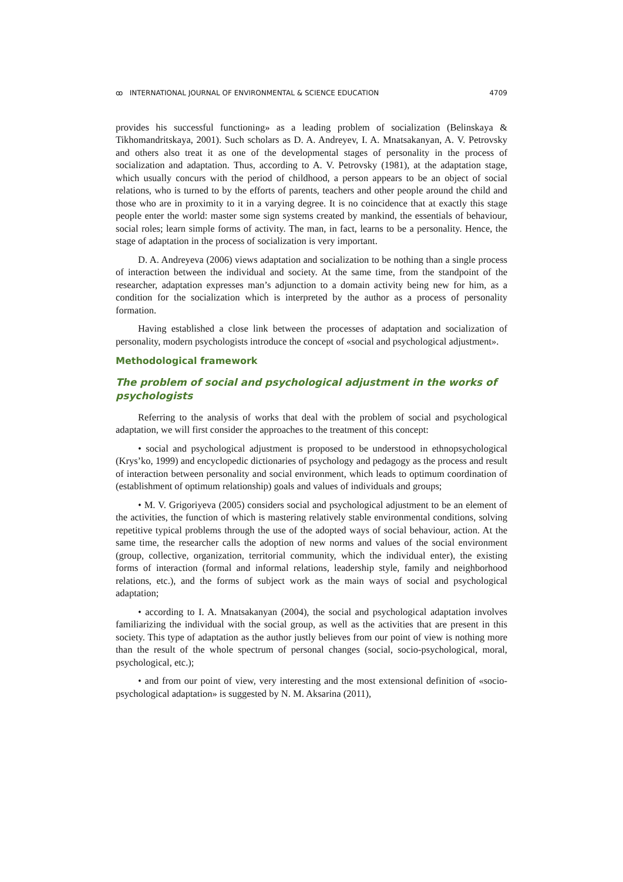ꝏ INTERNATIONAL JOURNAL OF ENVIRONMENTAL & SCIENCE EDUCATION 4709
provides his successful functioning» as a leading problem of socialization (Belinskaya & Tikhomandritskaya, 2001). Such scholars as D. A. Andreyev, I. A. Mnatsakanyan, A. V. Petrovsky and others also treat it as one of the developmental stages of personality in the process of socialization and adaptation. Thus, according to A. V. Petrovsky (1981), at the adaptation stage, which usually concurs with the period of childhood, a person appears to be an object of social relations, who is turned to by the efforts of parents, teachers and other people around the child and those who are in proximity to it in a varying degree. It is no coincidence that at exactly this stage people enter the world: master some sign systems created by mankind, the essentials of behaviour, social roles; learn simple forms of activity. The man, in fact, learns to be a personality. Hence, the stage of adaptation in the process of socialization is very important.
D. A. Andreyeva (2006) views adaptation and socialization to be nothing than a single process of interaction between the individual and society. At the same time, from the standpoint of the researcher, adaptation expresses man’s adjunction to a domain activity being new for him, as a condition for the socialization which is interpreted by the author as a process of personality formation.
Having established a close link between the processes of adaptation and socialization of personality, modern psychologists introduce the concept of «social and psychological adjustment».
Methodological framework
The problem of social and psychological adjustment in the works of psychologists
Referring to the analysis of works that deal with the problem of social and psychological adaptation, we will first consider the approaches to the treatment of this concept:
• social and psychological adjustment is proposed to be understood in ethnopsychological (Krys’ko, 1999) and encyclopedic dictionaries of psychology and pedagogy as the process and result of interaction between personality and social environment, which leads to optimum coordination of (establishment of optimum relationship) goals and values of individuals and groups;
• M. V. Grigoriyeva (2005) considers social and psychological adjustment to be an element of the activities, the function of which is mastering relatively stable environmental conditions, solving repetitive typical problems through the use of the adopted ways of social behaviour, action. At the same time, the researcher calls the adoption of new norms and values of the social environment (group, collective, organization, territorial community, which the individual enter), the existing forms of interaction (formal and informal relations, leadership style, family and neighborhood relations, etc.), and the forms of subject work as the main ways of social and psychological adaptation;
• according to I. A. Mnatsakanyan (2004), the social and psychological adaptation involves familiarizing the individual with the social group, as well as the activities that are present in this society. This type of adaptation as the author justly believes from our point of view is nothing more than the result of the whole spectrum of personal changes (social, socio-psychological, moral, psychological, etc.);
• and from our point of view, very interesting and the most extensional definition of «socio-psychological adaptation» is suggested by N. M. Aksarina (2011),